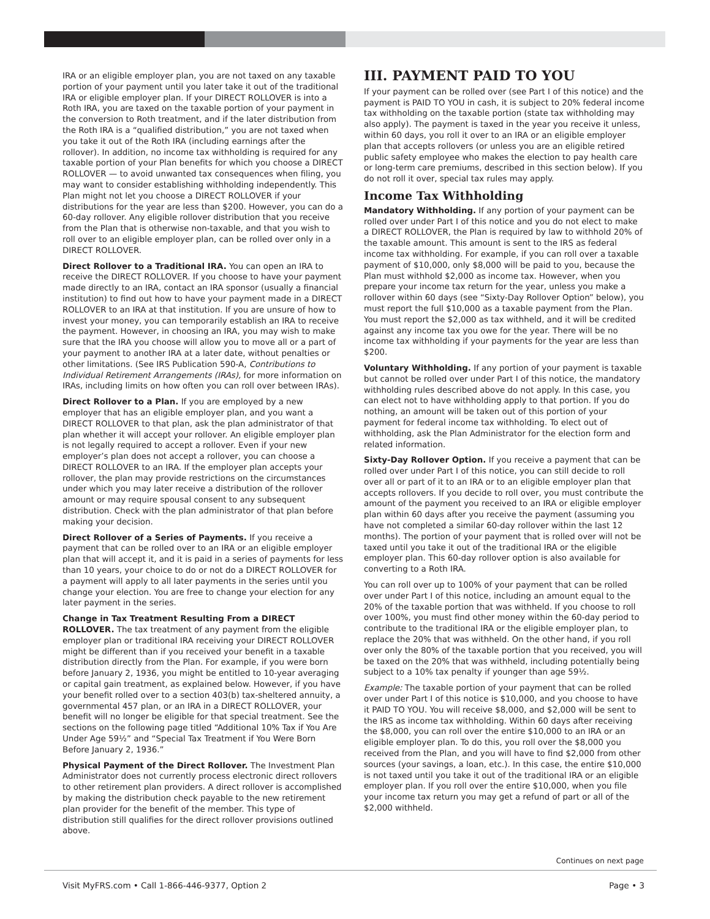IRA or an eligible employer plan, you are not taxed on any taxable portion of your payment until you later take it out of the traditional IRA or eligible employer plan. If your DIRECT ROLLOVER is into a Roth IRA, you are taxed on the taxable portion of your payment in the conversion to Roth treatment, and if the later distribution from the Roth IRA is a “qualified distribution,” you are not taxed when you take it out of the Roth IRA (including earnings after the rollover). In addition, no income tax withholding is required for any taxable portion of your Plan benefits for which you choose a DIRECT ROLLOVER — to avoid unwanted tax consequences when filing, you may want to consider establishing withholding independently. This Plan might not let you choose a DIRECT ROLLOVER if your distributions for the year are less than $200. However, you can do a 60-day rollover. Any eligible rollover distribution that you receive from the Plan that is otherwise non-taxable, and that you wish to roll over to an eligible employer plan, can be rolled over only in a DIRECT ROLLOVER.
Direct Rollover to a Traditional IRA. You can open an IRA to receive the DIRECT ROLLOVER. If you choose to have your payment made directly to an IRA, contact an IRA sponsor (usually a financial institution) to find out how to have your payment made in a DIRECT ROLLOVER to an IRA at that institution. If you are unsure of how to invest your money, you can temporarily establish an IRA to receive the payment. However, in choosing an IRA, you may wish to make sure that the IRA you choose will allow you to move all or a part of your payment to another IRA at a later date, without penalties or other limitations. (See IRS Publication 590-A, Contributions to Individual Retirement Arrangements (IRAs), for more information on IRAs, including limits on how often you can roll over between IRAs).
Direct Rollover to a Plan. If you are employed by a new employer that has an eligible employer plan, and you want a DIRECT ROLLOVER to that plan, ask the plan administrator of that plan whether it will accept your rollover. An eligible employer plan is not legally required to accept a rollover. Even if your new employer’s plan does not accept a rollover, you can choose a DIRECT ROLLOVER to an IRA. If the employer plan accepts your rollover, the plan may provide restrictions on the circumstances under which you may later receive a distribution of the rollover amount or may require spousal consent to any subsequent distribution. Check with the plan administrator of that plan before making your decision.
Direct Rollover of a Series of Payments. If you receive a payment that can be rolled over to an IRA or an eligible employer plan that will accept it, and it is paid in a series of payments for less than 10 years, your choice to do or not do a DIRECT ROLLOVER for a payment will apply to all later payments in the series until you change your election. You are free to change your election for any later payment in the series.
Change in Tax Treatment Resulting From a DIRECT ROLLOVER. The tax treatment of any payment from the eligible employer plan or traditional IRA receiving your DIRECT ROLLOVER might be different than if you received your benefit in a taxable distribution directly from the Plan. For example, if you were born before January 2, 1936, you might be entitled to 10-year averaging or capital gain treatment, as explained below. However, if you have your benefit rolled over to a section 403(b) tax-sheltered annuity, a governmental 457 plan, or an IRA in a DIRECT ROLLOVER, your benefit will no longer be eligible for that special treatment. See the sections on the following page titled “Additional 10% Tax if You Are Under Age 59½” and “Special Tax Treatment if You Were Born Before January 2, 1936.”
Physical Payment of the Direct Rollover. The Investment Plan Administrator does not currently process electronic direct rollovers to other retirement plan providers. A direct rollover is accomplished by making the distribution check payable to the new retirement plan provider for the benefit of the member. This type of distribution still qualifies for the direct rollover provisions outlined above.
III. PAYMENT PAID TO YOU
If your payment can be rolled over (see Part I of this notice) and the payment is PAID TO YOU in cash, it is subject to 20% federal income tax withholding on the taxable portion (state tax withholding may also apply). The payment is taxed in the year you receive it unless, within 60 days, you roll it over to an IRA or an eligible employer plan that accepts rollovers (or unless you are an eligible retired public safety employee who makes the election to pay health care or long-term care premiums, described in this section below). If you do not roll it over, special tax rules may apply.
Income Tax Withholding
Mandatory Withholding. If any portion of your payment can be rolled over under Part I of this notice and you do not elect to make a DIRECT ROLLOVER, the Plan is required by law to withhold 20% of the taxable amount. This amount is sent to the IRS as federal income tax withholding. For example, if you can roll over a taxable payment of $10,000, only $8,000 will be paid to you, because the Plan must withhold $2,000 as income tax. However, when you prepare your income tax return for the year, unless you make a rollover within 60 days (see “Sixty-Day Rollover Option” below), you must report the full $10,000 as a taxable payment from the Plan. You must report the $2,000 as tax withheld, and it will be credited against any income tax you owe for the year. There will be no income tax withholding if your payments for the year are less than $200.
Voluntary Withholding. If any portion of your payment is taxable but cannot be rolled over under Part I of this notice, the mandatory withholding rules described above do not apply. In this case, you can elect not to have withholding apply to that portion. If you do nothing, an amount will be taken out of this portion of your payment for federal income tax withholding. To elect out of withholding, ask the Plan Administrator for the election form and related information.
Sixty-Day Rollover Option. If you receive a payment that can be rolled over under Part I of this notice, you can still decide to roll over all or part of it to an IRA or to an eligible employer plan that accepts rollovers. If you decide to roll over, you must contribute the amount of the payment you received to an IRA or eligible employer plan within 60 days after you receive the payment (assuming you have not completed a similar 60-day rollover within the last 12 months). The portion of your payment that is rolled over will not be taxed until you take it out of the traditional IRA or the eligible employer plan. This 60-day rollover option is also available for converting to a Roth IRA.
You can roll over up to 100% of your payment that can be rolled over under Part I of this notice, including an amount equal to the 20% of the taxable portion that was withheld. If you choose to roll over 100%, you must find other money within the 60-day period to contribute to the traditional IRA or the eligible employer plan, to replace the 20% that was withheld. On the other hand, if you roll over only the 80% of the taxable portion that you received, you will be taxed on the 20% that was withheld, including potentially being subject to a 10% tax penalty if younger than age 59½.
Example: The taxable portion of your payment that can be rolled over under Part I of this notice is $10,000, and you choose to have it PAID TO YOU. You will receive $8,000, and $2,000 will be sent to the IRS as income tax withholding. Within 60 days after receiving the $8,000, you can roll over the entire $10,000 to an IRA or an eligible employer plan. To do this, you roll over the $8,000 you received from the Plan, and you will have to find $2,000 from other sources (your savings, a loan, etc.). In this case, the entire $10,000 is not taxed until you take it out of the traditional IRA or an eligible employer plan. If you roll over the entire $10,000, when you file your income tax return you may get a refund of part or all of the $2,000 withheld.
Continues on next page
Visit MyFRS.com • Call 1-866-446-9377, Option 2 Page • 3